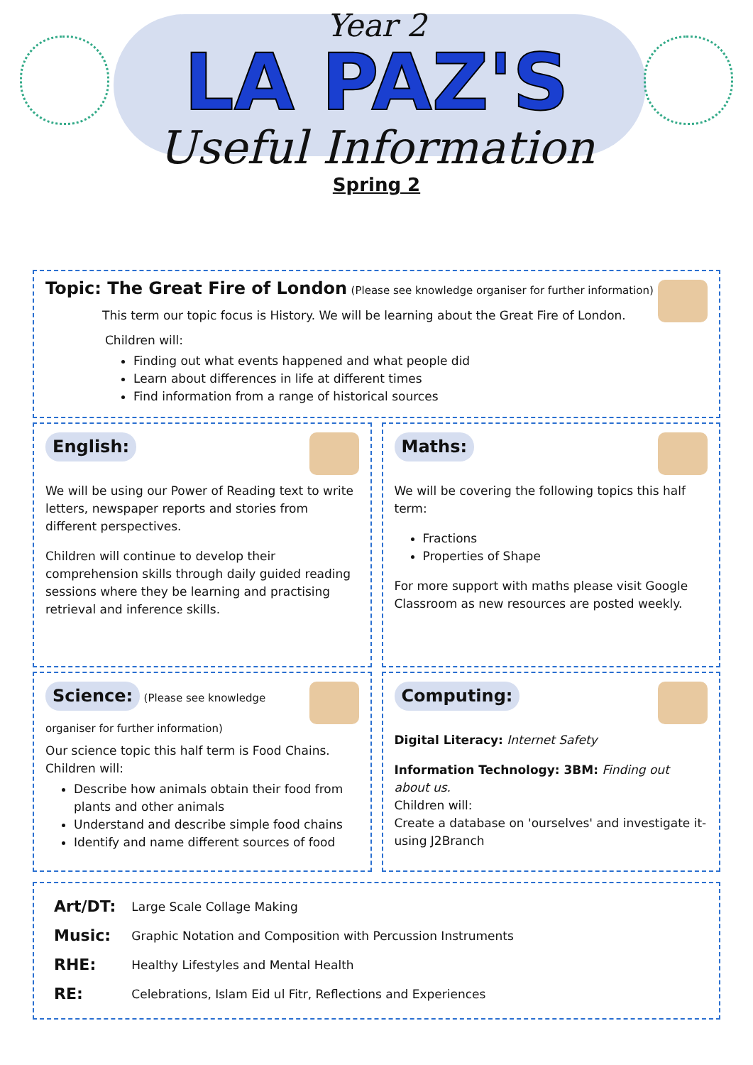Year 2
LA PAZ'S
Useful Information
Spring 2
Topic: The Great Fire of London (Please see knowledge organiser for further information)
This term our topic focus is History. We will be learning about the Great Fire of London.
Children will:
Finding out what events happened and what people did
Learn about differences in life at different times
Find information from a range of historical sources
English:
We will be using our Power of Reading text to write letters, newspaper reports and stories from different perspectives.
Children will continue to develop their comprehension skills through daily guided reading sessions where they be learning and practising retrieval and inference skills.
Maths:
We will be covering the following topics this half term:
Fractions
Properties of Shape
For more support with maths please visit Google Classroom as new resources are posted weekly.
Science:
(Please see knowledge organiser for further information)
Our science topic this half term is Food Chains.
Children will:
Describe how animals obtain their food from plants and other animals
Understand and describe simple food chains
Identify and name different sources of food
Computing:
Digital Literacy: Internet Safety
Information Technology: 3BM: Finding out about us.
Children will:
Create a database on 'ourselves' and investigate it- using J2Branch
| Art/DT: | Large Scale Collage Making |
| Music: | Graphic Notation and Composition with Percussion Instruments |
| RHE: | Healthy Lifestyles and Mental Health |
| RE: | Celebrations, Islam Eid ul Fitr, Reflections and Experiences |